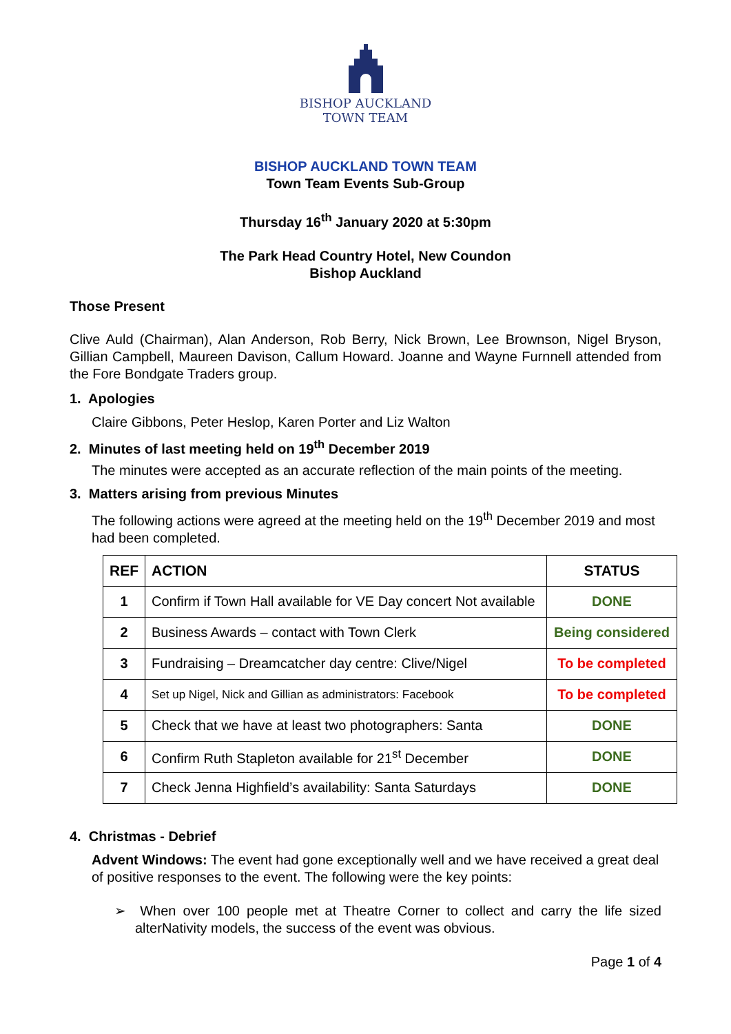BISHOP AUCKLAND
TOWN TEAM
BISHOP AUCKLAND TOWN TEAM
Town Team Events Sub-Group
Thursday 16<sup>th</sup> January 2020 at 5:30pm
The Park Head Country Hotel, New Coundon
Bishop Auckland
Those Present
Clive Auld (Chairman), Alan Anderson, Rob Berry, Nick Brown, Lee Brownson, Nigel Bryson, Gillian Campbell, Maureen Davison, Callum Howard. Joanne and Wayne Furnnell attended from the Fore Bondgate Traders group.
1. Apologies
Claire Gibbons, Peter Heslop, Karen Porter and Liz Walton
2. Minutes of last meeting held on 19<sup>th</sup> December 2019
The minutes were accepted as an accurate reflection of the main points of the meeting.
3. Matters arising from previous Minutes
The following actions were agreed at the meeting held on the 19<sup>th</sup> December 2019 and most had been completed.
| REF | ACTION | STATUS |
| --- | --- | --- |
| 1 | Confirm if Town Hall available for VE Day concert Not available | DONE |
| 2 | Business Awards – contact with Town Clerk | Being considered |
| 3 | Fundraising – Dreamcatcher day centre: Clive/Nigel | To be completed |
| 4 | Set up Nigel, Nick and Gillian as administrators: Facebook | To be completed |
| 5 | Check that we have at least two photographers: Santa | DONE |
| 6 | Confirm Ruth Stapleton available for 21<sup>st</sup> December | DONE |
| 7 | Check Jenna Highfield’s availability: Santa Saturdays | DONE |
4. Christmas - Debrief
Advent Windows: The event had gone exceptionally well and we have received a great deal of positive responses to the event. The following were the key points:
➢ When over 100 people met at Theatre Corner to collect and carry the life sized alterNativity models, the success of the event was obvious.
Page 1 of 4